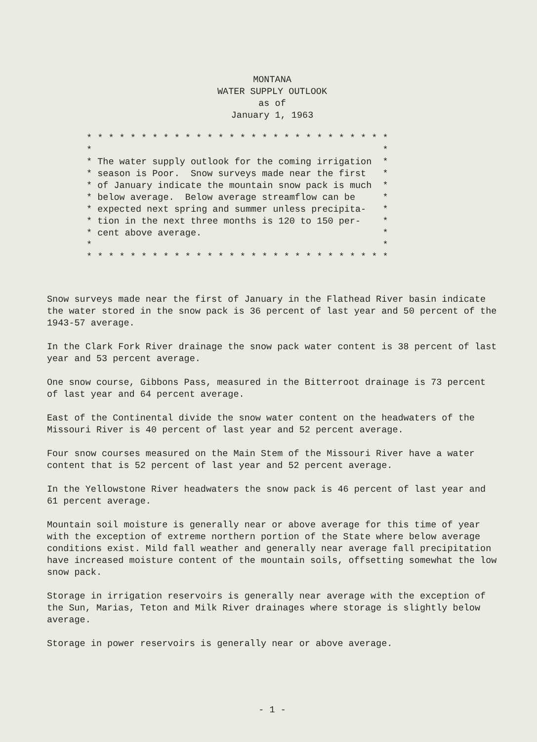MONTANA
WATER SUPPLY OUTLOOK
as of
January 1, 1963
* * * * * * * * * * * * * * * * * * * * * * * * * * * *
*                                                     *
* The water supply outlook for the coming irrigation  *
* season is Poor.  Snow surveys made near the first   *
* of January indicate the mountain snow pack is much  *
* below average.  Below average streamflow can be     *
* expected next spring and summer unless precipita-   *
* tion in the next three months is 120 to 150 per-    *
* cent above average.                                 *
*                                                     *
* * * * * * * * * * * * * * * * * * * * * * * * * * * *
Snow surveys made near the first of January in the Flathead River basin indicate the water stored in the snow pack is 36 percent of last year and 50 percent of the 1943-57 average.
In the Clark Fork River drainage the snow pack water content is 38 percent of last year and 53 percent average.
One snow course, Gibbons Pass, measured in the Bitterroot drainage is 73 percent of last year and 64 percent average.
East of the Continental divide the snow water content on the headwaters of the Missouri River is 40 percent of last year and 52 percent average.
Four snow courses measured on the Main Stem of the Missouri River have a water content that is 52 percent of last year and 52 percent average.
In the Yellowstone River headwaters the snow pack is 46 percent of last year and 61 percent average.
Mountain soil moisture is generally near or above average for this time of year with the exception of extreme northern portion of the State where below average conditions exist. Mild fall weather and generally near average fall precipitation have increased moisture content of the mountain soils, offsetting somewhat the low snow pack.
Storage in irrigation reservoirs is generally near average with the exception of the Sun, Marias, Teton and Milk River drainages where storage is slightly below average.
Storage in power reservoirs is generally near or above average.
- 1 -